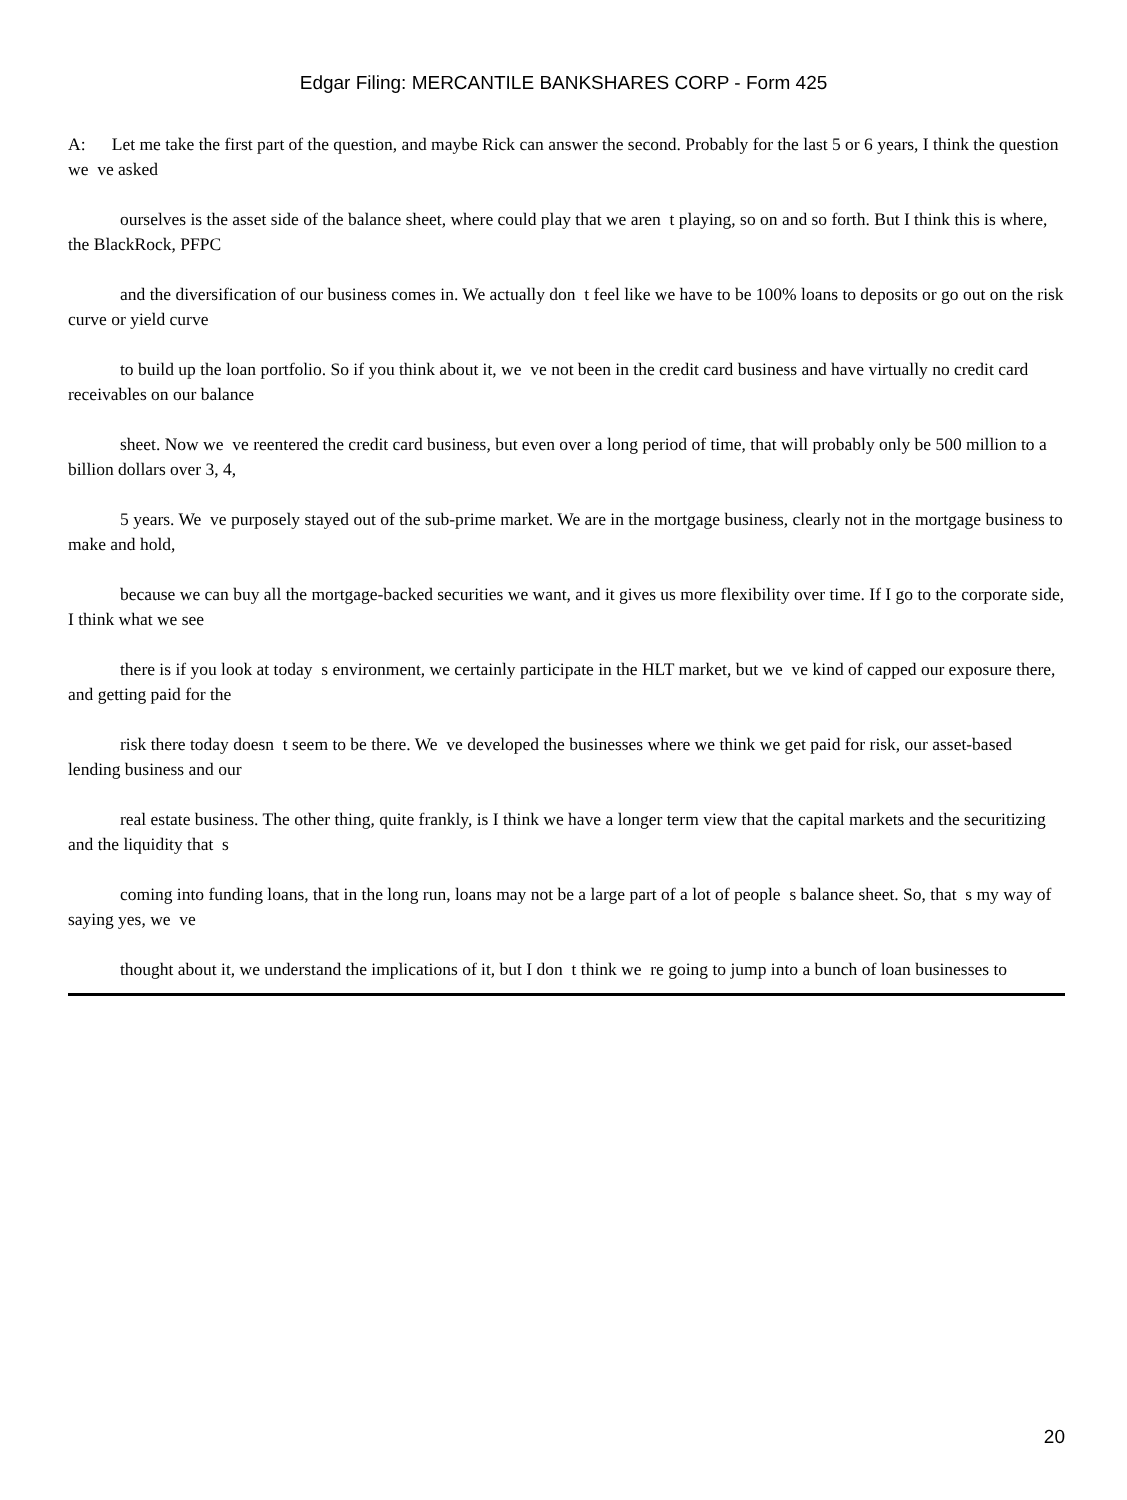Edgar Filing: MERCANTILE BANKSHARES CORP - Form 425
A: Let me take the first part of the question, and maybe Rick can answer the second. Probably for the last 5 or 6 years, I think the question we ve asked
ourselves is the asset side of the balance sheet, where could play that we aren t playing, so on and so forth. But I think this is where, the BlackRock, PFPC
and the diversification of our business comes in. We actually don t feel like we have to be 100% loans to deposits or go out on the risk curve or yield curve
to build up the loan portfolio. So if you think about it, we ve not been in the credit card business and have virtually no credit card receivables on our balance
sheet. Now we ve reentered the credit card business, but even over a long period of time, that will probably only be 500 million to a billion dollars over 3, 4,
5 years. We ve purposely stayed out of the sub-prime market. We are in the mortgage business, clearly not in the mortgage business to make and hold,
because we can buy all the mortgage-backed securities we want, and it gives us more flexibility over time. If I go to the corporate side, I think what we see
there is if you look at today s environment, we certainly participate in the HLT market, but we ve kind of capped our exposure there, and getting paid for the
risk there today doesn t seem to be there. We ve developed the businesses where we think we get paid for risk, our asset-based lending business and our
real estate business. The other thing, quite frankly, is I think we have a longer term view that the capital markets and the securitizing and the liquidity that s
coming into funding loans, that in the long run, loans may not be a large part of a lot of people s balance sheet. So, that s my way of saying yes, we ve
thought about it, we understand the implications of it, but I don t think we re going to jump into a bunch of loan businesses to
20